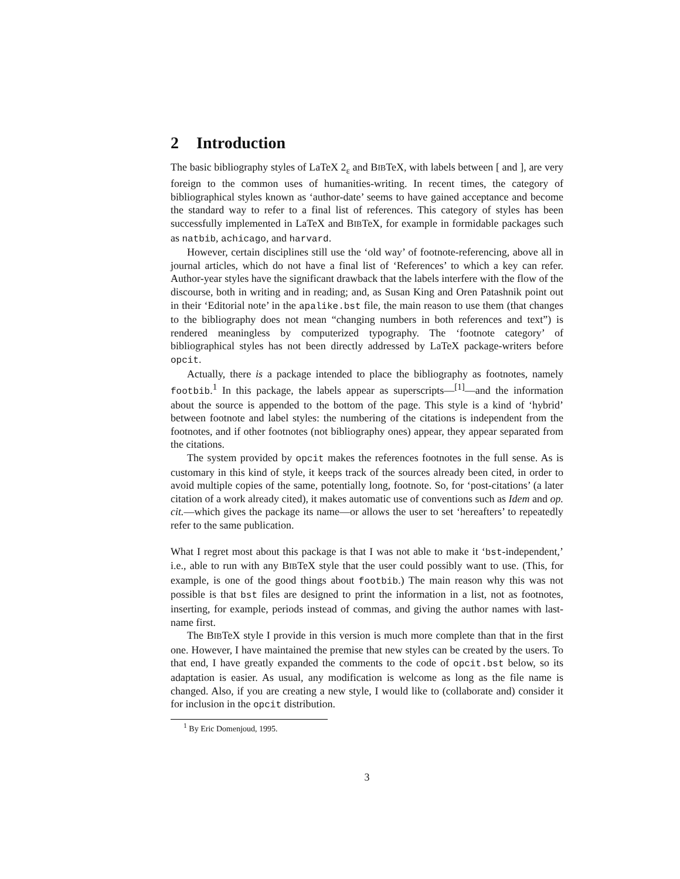2 Introduction
The basic bibliography styles of LaTeX 2<sub>ε</sub> and BIBTeX, with labels between [ and ], are very foreign to the common uses of humanities-writing. In recent times, the category of bibliographical styles known as ‘author-date’ seems to have gained acceptance and become the standard way to refer to a final list of references. This category of styles has been successfully implemented in LaTeX and BIBTeX, for example in formidable packages such as natbib, achicago, and harvard.
However, certain disciplines still use the ‘old way’ of footnote-referencing, above all in journal articles, which do not have a final list of ‘References’ to which a key can refer. Author-year styles have the significant drawback that the labels interfere with the flow of the discourse, both in writing and in reading; and, as Susan King and Oren Patashnik point out in their ‘Editorial note’ in the apalike.bst file, the main reason to use them (that changes to the bibliography does not mean “changing numbers in both references and text”) is rendered meaningless by computerized typography. The ‘footnote category’ of bibliographical styles has not been directly addressed by LaTeX package-writers before opcit.
Actually, there is a package intended to place the bibliography as footnotes, namely footbib.<sup>1</sup> In this package, the labels appear as superscripts—<sup>[1]</sup>—and the information about the source is appended to the bottom of the page. This style is a kind of ‘hybrid’ between footnote and label styles: the numbering of the citations is independent from the footnotes, and if other footnotes (not bibliography ones) appear, they appear separated from the citations.
The system provided by opcit makes the references footnotes in the full sense. As is customary in this kind of style, it keeps track of the sources already been cited, in order to avoid multiple copies of the same, potentially long, footnote. So, for ‘post-citations’ (a later citation of a work already cited), it makes automatic use of conventions such as Idem and op. cit.—which gives the package its name—or allows the user to set ‘hereafters’ to repeatedly refer to the same publication.
What I regret most about this package is that I was not able to make it ‘bst-independent,’ i.e., able to run with any BIBTeX style that the user could possibly want to use. (This, for example, is one of the good things about footbib.) The main reason why this was not possible is that bst files are designed to print the information in a list, not as footnotes, inserting, for example, periods instead of commas, and giving the author names with last-name first.
The BIBTeX style I provide in this version is much more complete than that in the first one. However, I have maintained the premise that new styles can be created by the users. To that end, I have greatly expanded the comments to the code of opcit.bst below, so its adaptation is easier. As usual, any modification is welcome as long as the file name is changed. Also, if you are creating a new style, I would like to (collaborate and) consider it for inclusion in the opcit distribution.
<sup>1</sup> By Eric Domenjoud, 1995.
3